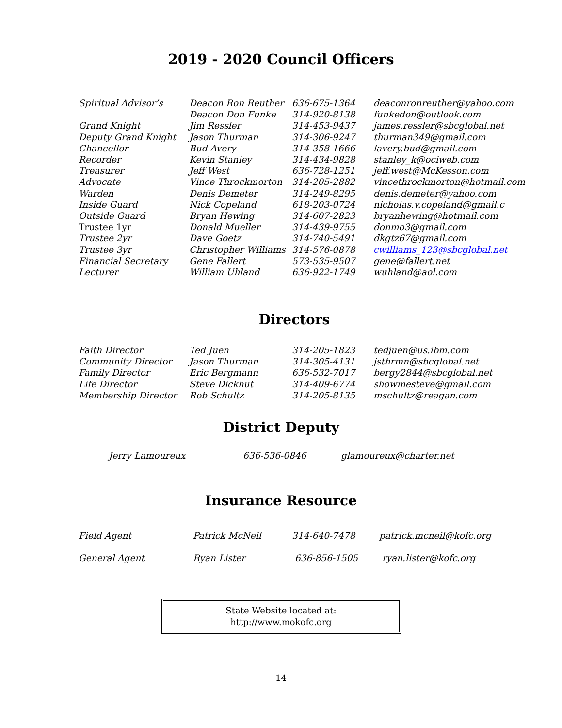2019 - 2020 Council Officers
| Spiritual Advisor’s | Deacon Ron Reuther | 636-675-1364 | deaconronreuther@yahoo.com |
| | Deacon Don Funke | 314-920-8138 | funkedon@outlook.com |
| Grand Knight | Jim Ressler | 314-453-9437 | james.ressler@sbcglobal.net |
| Deputy Grand Knight | Jason Thurman | 314-306-9247 | thurman349@gmail.com |
| Chancellor | Bud Avery | 314-358-1666 | lavery.bud@gmail.com |
| Recorder | Kevin Stanley | 314-434-9828 | stanley_k@ociweb.com |
| Treasurer | Jeff West | 636-728-1251 | jeff.west@McKesson.com |
| Advocate | Vince Throckmorton | 314-205-2882 | vincethrockmorton@hotmail.com |
| Warden | Denis Demeter | 314-249-8295 | denis.demeter@yahoo.com |
| Inside Guard | Nick Copeland | 618-203-0724 | nicholas.v.copeland@gmail.c |
| Outside Guard | Bryan Hewing | 314-607-2823 | bryanhewing@hotmail.com |
| Trustee 1yr | Donald Mueller | 314-439-9755 | donmo3@gmail.com |
| Trustee 2yr | Dave Goetz | 314-740-5491 | dkgtz67@gmail.com |
| Trustee 3yr | Christopher Williams | 314-576-0878 | cwilliams_123@sbcglobal.net |
| Financial Secretary | Gene Fallert | 573-535-9507 | gene@fallert.net |
| Lecturer | William Uhland | 636-922-1749 | wuhland@aol.com |
Directors
| Faith Director | Ted Juen | 314-205-1823 | tedjuen@us.ibm.com |
| Community Director | Jason Thurman | 314-305-4131 | jsthrmn@sbcglobal.net |
| Family Director | Eric Bergmann | 636-532-7017 | bergy2844@sbcglobal.net |
| Life Director | Steve Dickhut | 314-409-6774 | showmesteve@gmail.com |
| Membership Director | Rob Schultz | 314-205-8135 | mschultz@reagan.com |
District Deputy
| Jerry Lamoureux | 636-536-0846 | glamoureux@charter.net |
Insurance Resource
| Field Agent | Patrick McNeil | 314-640-7478 | patrick.mcneil@kofc.org |
| General Agent | Ryan Lister | 636-856-1505 | ryan.lister@kofc.org |
State Website located at:
http://www.mokofc.org
14